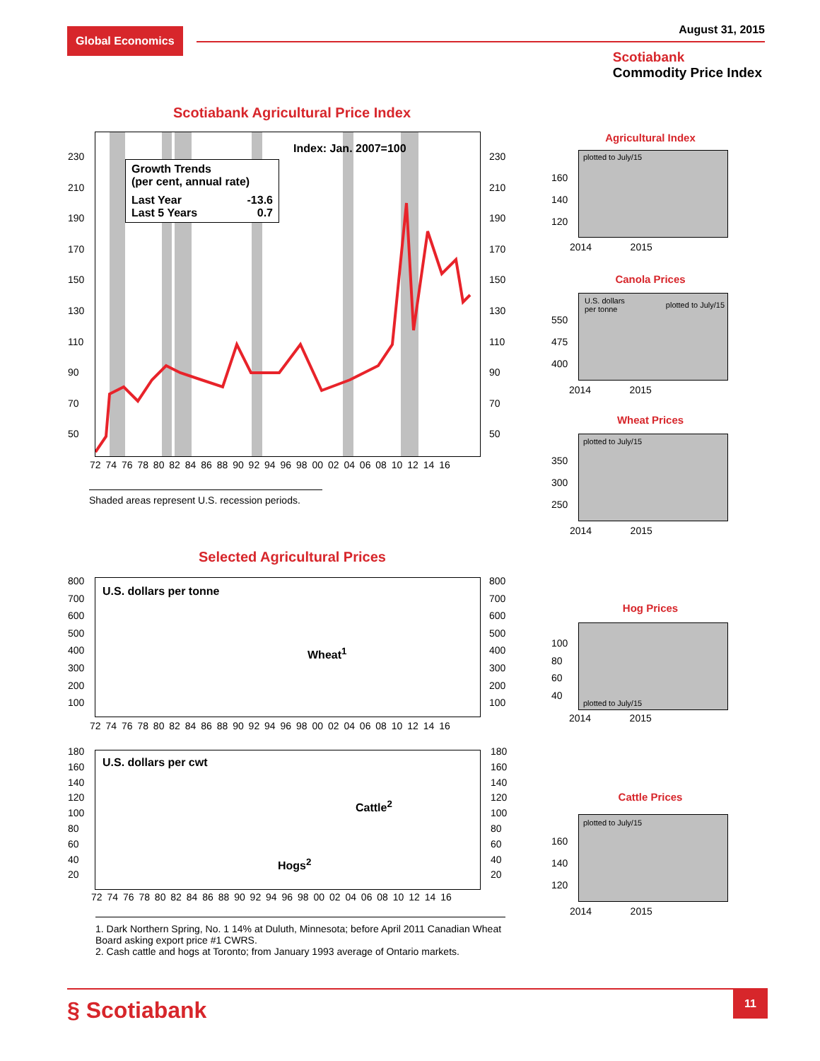Global Economics
August 31, 2015
Scotiabank
Commodity Price Index
Scotiabank Agricultural Price Index
Index: Jan. 2007=100
Growth Trends
(per cent, annual rate)
Last Year -13.6
Last 5 Years 0.7
230
210
190
170
150
130
110
90
70
50
230
210
190
170
150
130
110
90
70
50
72 74 76 78 80 82 84 86 88 90 92 94 96 98 00 02 04 06 08 10 12 14 16
Shaded areas represent U.S. recession periods.
Agricultural Index
plotted to July/15
160
140
120
2014 2015
Canola Prices
U.S. dollars
per tonne
plotted to July/15
550
475
400
2014 2015
Wheat Prices
plotted to July/15
350
300
250
2014 2015
Selected Agricultural Prices
U.S. dollars per tonne
Wheat<sup>1</sup>
800
700
600
500
400
300
200
100
800
700
600
500
400
300
200
100
72 74 76 78 80 82 84 86 88 90 92 94 96 98 00 02 04 06 08 10 12 14 16
U.S. dollars per cwt
Cattle<sup>2</sup>
Hogs<sup>2</sup>
180
160
140
120
100
80
60
40
20
180
160
140
120
100
80
60
40
20
72 74 76 78 80 82 84 86 88 90 92 94 96 98 00 02 04 06 08 10 12 14 16
1. Dark Northern Spring, No. 1 14% at Duluth, Minnesota; before April 2011 Canadian Wheat Board asking export price #1 CWRS.
2. Cash cattle and hogs at Toronto; from January 1993 average of Ontario markets.
Hog Prices
plotted to July/15
100
80
60
40
2014 2015
Cattle Prices
plotted to July/15
160
140
120
2014 2015
11
§ Scotiabank